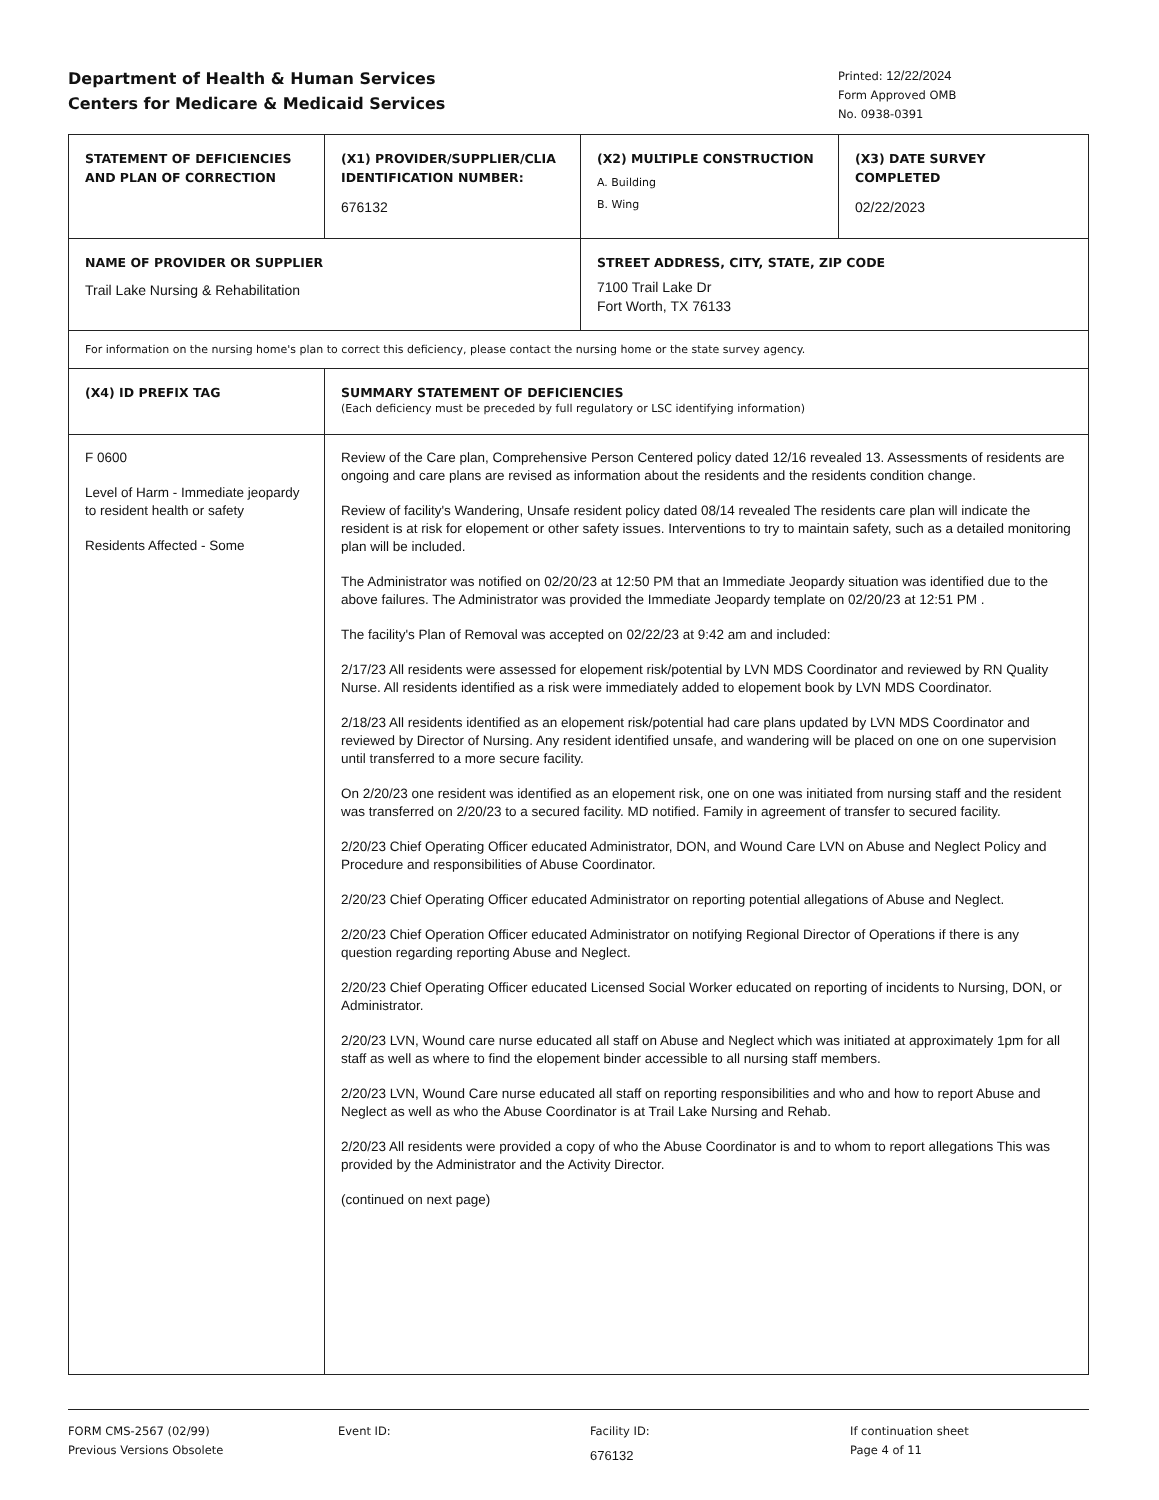Department of Health & Human Services
Centers for Medicare & Medicaid Services
Printed: 12/22/2024
Form Approved OMB
No. 0938-0391
| STATEMENT OF DEFICIENCIES AND PLAN OF CORRECTION | (X1) PROVIDER/SUPPLIER/CLIA IDENTIFICATION NUMBER: 676132 | (X2) MULTIPLE CONSTRUCTION A. Building B. Wing | (X3) DATE SURVEY COMPLETED 02/22/2023 |
| NAME OF PROVIDER OR SUPPLIER Trail Lake Nursing & Rehabilitation | | STREET ADDRESS, CITY, STATE, ZIP CODE 7100 Trail Lake Dr Fort Worth, TX 76133 | |
| For information on the nursing home's plan to correct this deficiency, please contact the nursing home or the state survey agency. | | | |
| (X4) ID PREFIX TAG | SUMMARY STATEMENT OF DEFICIENCIES (Each deficiency must be preceded by full regulatory or LSC identifying information) | | |
| F 0600 Level of Harm - Immediate jeopardy to resident health or safety Residents Affected - Some | Review of the Care plan, Comprehensive Person Centered policy dated 12/16 revealed 13. Assessments of residents are ongoing and care plans are revised as information about the residents and the residents condition change. Review of facility's Wandering, Unsafe resident policy dated 08/14 revealed The residents care plan will indicate the resident is at risk for elopement or other safety issues. Interventions to try to maintain safety, such as a detailed monitoring plan will be included. The Administrator was notified on 02/20/23 at 12:50 PM that an Immediate Jeopardy situation was identified due to the above failures. The Administrator was provided the Immediate Jeopardy template on 02/20/23 at 12:51 PM . The facility's Plan of Removal was accepted on 02/22/23 at 9:42 am and included: 2/17/23 All residents were assessed for elopement risk/potential by LVN MDS Coordinator and reviewed by RN Quality Nurse. All residents identified as a risk were immediately added to elopement book by LVN MDS Coordinator. 2/18/23 All residents identified as an elopement risk/potential had care plans updated by LVN MDS Coordinator and reviewed by Director of Nursing. Any resident identified unsafe, and wandering will be placed on one on one supervision until transferred to a more secure facility. On 2/20/23 one resident was identified as an elopement risk, one on one was initiated from nursing staff and the resident was transferred on 2/20/23 to a secured facility. MD notified. Family in agreement of transfer to secured facility. 2/20/23 Chief Operating Officer educated Administrator, DON, and Wound Care LVN on Abuse and Neglect Policy and Procedure and responsibilities of Abuse Coordinator. 2/20/23 Chief Operating Officer educated Administrator on reporting potential allegations of Abuse and Neglect. 2/20/23 Chief Operation Officer educated Administrator on notifying Regional Director of Operations if there is any question regarding reporting Abuse and Neglect. 2/20/23 Chief Operating Officer educated Licensed Social Worker educated on reporting of incidents to Nursing, DON, or Administrator. 2/20/23 LVN, Wound care nurse educated all staff on Abuse and Neglect which was initiated at approximately 1pm for all staff as well as where to find the elopement binder accessible to all nursing staff members. 2/20/23 LVN, Wound Care nurse educated all staff on reporting responsibilities and who and how to report Abuse and Neglect as well as who the Abuse Coordinator is at Trail Lake Nursing and Rehab. 2/20/23 All residents were provided a copy of who the Abuse Coordinator is and to whom to report allegations This was provided by the Administrator and the Activity Director. (continued on next page) | | |
FORM CMS-2567 (02/99)
Previous Versions Obsolete
Event ID: Facility ID:
676132
If continuation sheet
Page 4 of 11